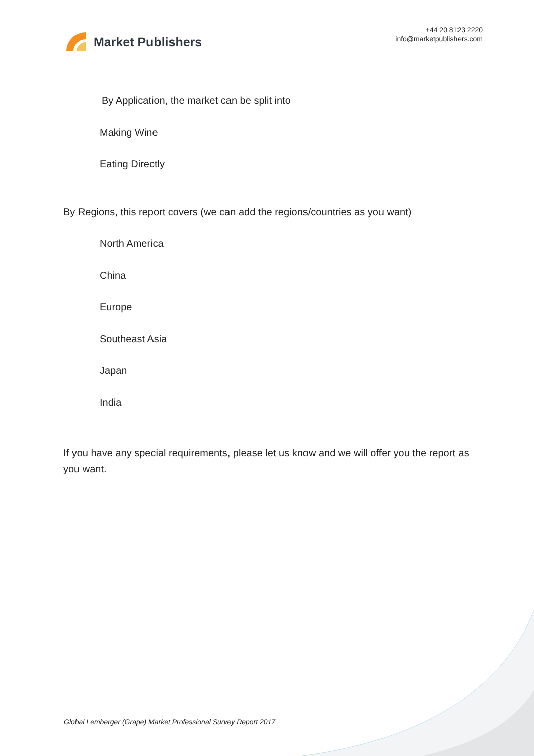Market Publishers
+44 20 8123 2220
info@marketpublishers.com
By Application, the market can be split into
Making Wine
Eating Directly
By Regions, this report covers (we can add the regions/countries as you want)
North America
China
Europe
Southeast Asia
Japan
India
If you have any special requirements, please let us know and we will offer you the report as you want.
Global Lemberger (Grape) Market Professional Survey Report 2017